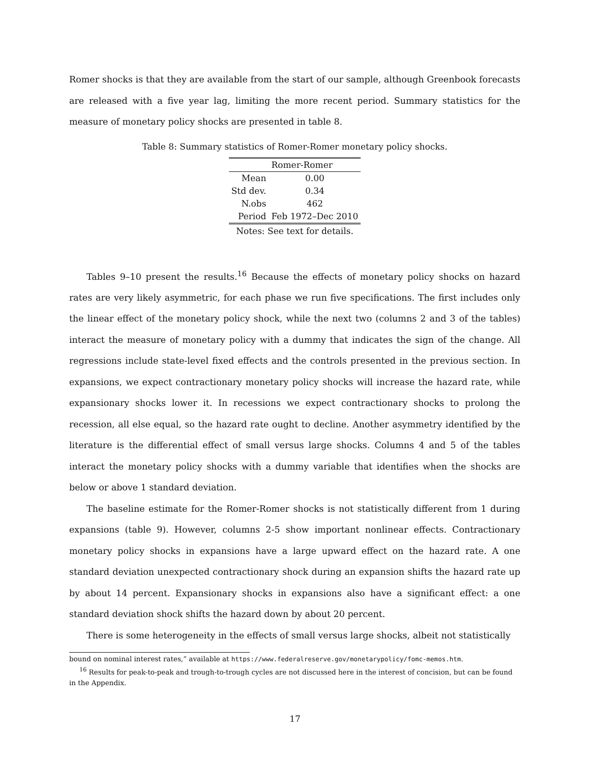Romer shocks is that they are available from the start of our sample, although Greenbook forecasts are released with a five year lag, limiting the more recent period. Summary statistics for the measure of monetary policy shocks are presented in table 8.
Table 8: Summary statistics of Romer-Romer monetary policy shocks.
| | Romer-Romer |
| --- | --- |
| Mean | 0.00 |
| Std dev. | 0.34 |
| N.obs | 462 |
| Period | Feb 1972–Dec 2010 |
Notes: See text for details.
Tables 9–10 present the results.<sup>16</sup> Because the effects of monetary policy shocks on hazard rates are very likely asymmetric, for each phase we run five specifications. The first includes only the linear effect of the monetary policy shock, while the next two (columns 2 and 3 of the tables) interact the measure of monetary policy with a dummy that indicates the sign of the change. All regressions include state-level fixed effects and the controls presented in the previous section. In expansions, we expect contractionary monetary policy shocks will increase the hazard rate, while expansionary shocks lower it. In recessions we expect contractionary shocks to prolong the recession, all else equal, so the hazard rate ought to decline. Another asymmetry identified by the literature is the differential effect of small versus large shocks. Columns 4 and 5 of the tables interact the monetary policy shocks with a dummy variable that identifies when the shocks are below or above 1 standard deviation.
The baseline estimate for the Romer-Romer shocks is not statistically different from 1 during expansions (table 9). However, columns 2-5 show important nonlinear effects. Contractionary monetary policy shocks in expansions have a large upward effect on the hazard rate. A one standard deviation unexpected contractionary shock during an expansion shifts the hazard rate up by about 14 percent. Expansionary shocks in expansions also have a significant effect: a one standard deviation shock shifts the hazard down by about 20 percent.
There is some heterogeneity in the effects of small versus large shocks, albeit not statistically
bound on nominal interest rates,” available at https://www.federalreserve.gov/monetarypolicy/fomc-memos.htm.
<sup>16</sup> Results for peak-to-peak and trough-to-trough cycles are not discussed here in the interest of concision, but can be found in the Appendix.
17